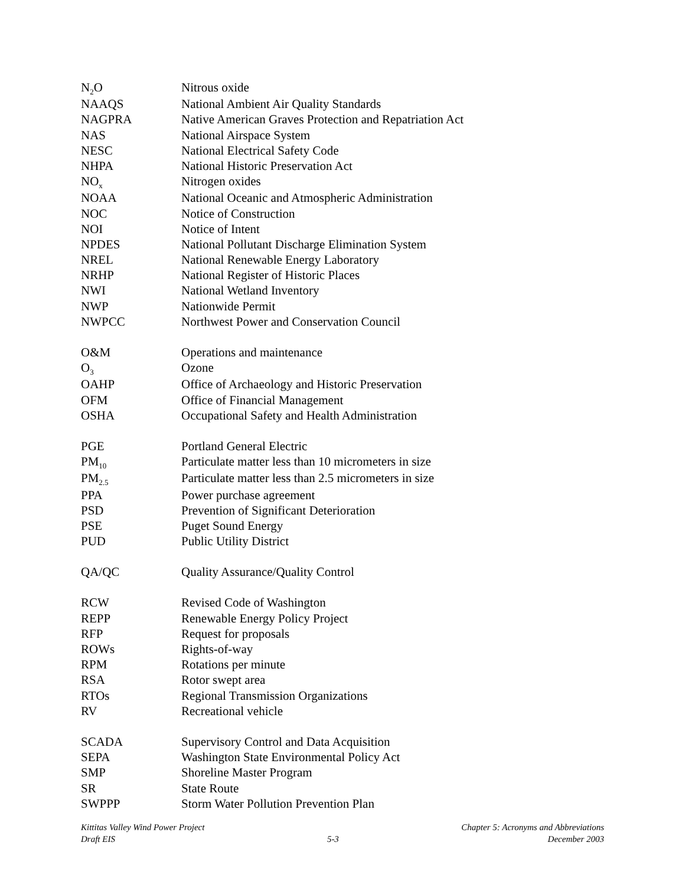| N<sub>2</sub>O | Nitrous oxide |
| NAAQS | National Ambient Air Quality Standards |
| NAGPRA | Native American Graves Protection and Repatriation Act |
| NAS | National Airspace System |
| NESC | National Electrical Safety Code |
| NHPA | National Historic Preservation Act |
| NO<sub>x</sub> | Nitrogen oxides |
| NOAA | National Oceanic and Atmospheric Administration |
| NOC | Notice of Construction |
| NOI | Notice of Intent |
| NPDES | National Pollutant Discharge Elimination System |
| NREL | National Renewable Energy Laboratory |
| NRHP | National Register of Historic Places |
| NWI | National Wetland Inventory |
| NWP | Nationwide Permit |
| NWPCC | Northwest Power and Conservation Council |
| O&M | Operations and maintenance |
| O<sub>3</sub> | Ozone |
| OAHP | Office of Archaeology and Historic Preservation |
| OFM | Office of Financial Management |
| OSHA | Occupational Safety and Health Administration |
| PGE | Portland General Electric |
| PM<sub>10</sub> | Particulate matter less than 10 micrometers in size |
| PM<sub>2.5</sub> | Particulate matter less than 2.5 micrometers in size |
| PPA | Power purchase agreement |
| PSD | Prevention of Significant Deterioration |
| PSE | Puget Sound Energy |
| PUD | Public Utility District |
| QA/QC | Quality Assurance/Quality Control |
| RCW | Revised Code of Washington |
| REPP | Renewable Energy Policy Project |
| RFP | Request for proposals |
| ROWs | Rights-of-way |
| RPM | Rotations per minute |
| RSA | Rotor swept area |
| RTOs | Regional Transmission Organizations |
| RV | Recreational vehicle |
| SCADA | Supervisory Control and Data Acquisition |
| SEPA | Washington State Environmental Policy Act |
| SMP | Shoreline Master Program |
| SR | State Route |
| SWPPP | Storm Water Pollution Prevention Plan |
Kittitas Valley Wind Power Project
Draft EIS
5-3 Chapter 5: Acronyms and Abbreviations
December 2003